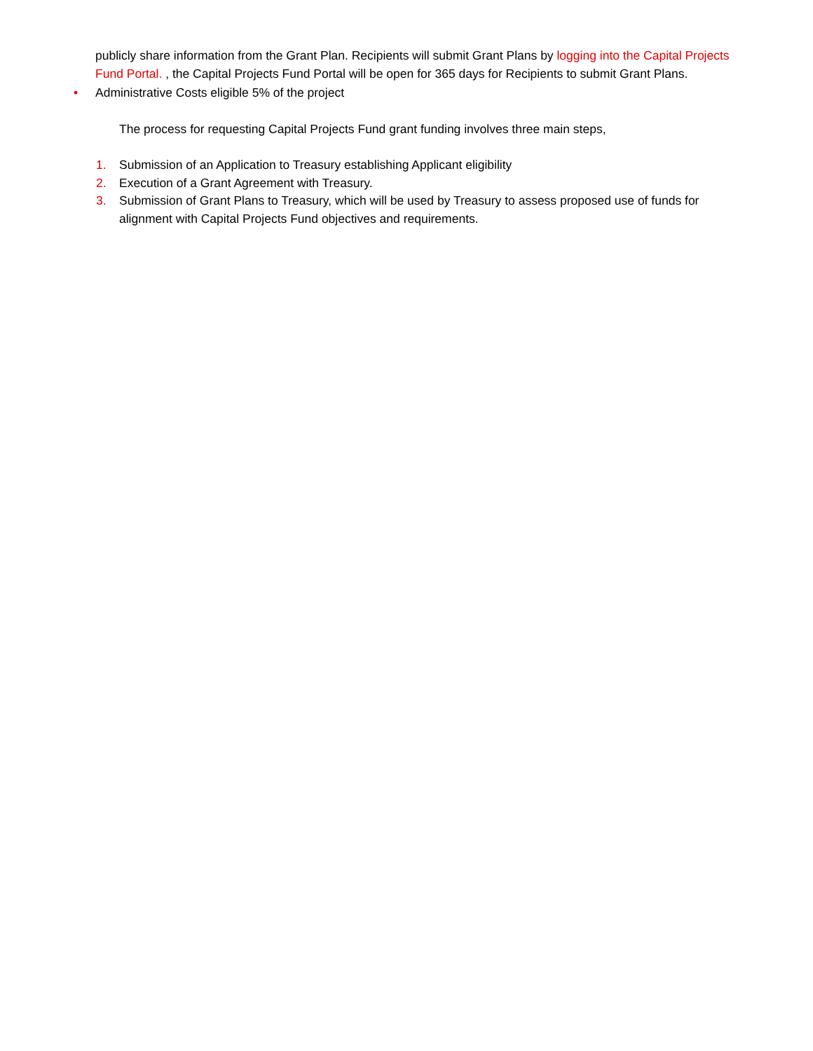publicly share information from the Grant Plan. Recipients will submit Grant Plans by logging into the Capital Projects Fund Portal. , the Capital Projects Fund Portal will be open for 365 days for Recipients to submit Grant Plans.
• Administrative Costs eligible 5% of the project
The process for requesting Capital Projects Fund grant funding involves three main steps,
1. Submission of an Application to Treasury establishing Applicant eligibility
2. Execution of a Grant Agreement with Treasury.
3. Submission of Grant Plans to Treasury, which will be used by Treasury to assess proposed use of funds for alignment with Capital Projects Fund objectives and requirements.